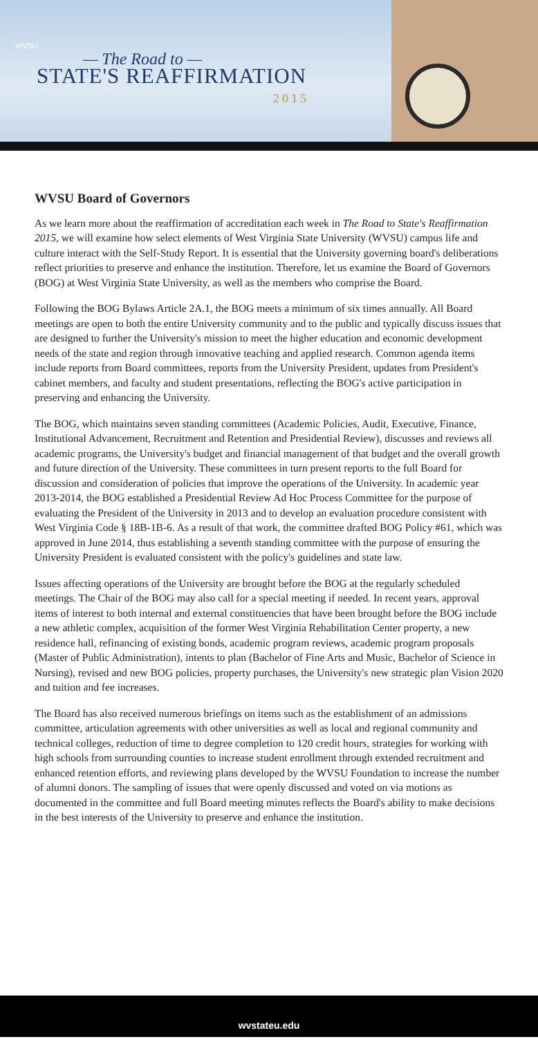WVSU
— The Road to —
STATE'S REAFFIRMATION
2015
WVSU Board of Governors
As we learn more about the reaffirmation of accreditation each week in The Road to State's Reaffirmation 2015, we will examine how select elements of West Virginia State University (WVSU) campus life and culture interact with the Self-Study Report. It is essential that the University governing board's deliberations reflect priorities to preserve and enhance the institution. Therefore, let us examine the Board of Governors (BOG) at West Virginia State University, as well as the members who comprise the Board.
Following the BOG Bylaws Article 2A.1, the BOG meets a minimum of six times annually. All Board meetings are open to both the entire University community and to the public and typically discuss issues that are designed to further the University's mission to meet the higher education and economic development needs of the state and region through innovative teaching and applied research. Common agenda items include reports from Board committees, reports from the University President, updates from President's cabinet members, and faculty and student presentations, reflecting the BOG's active participation in preserving and enhancing the University.
The BOG, which maintains seven standing committees (Academic Policies, Audit, Executive, Finance, Institutional Advancement, Recruitment and Retention and Presidential Review), discusses and reviews all academic programs, the University's budget and financial management of that budget and the overall growth and future direction of the University. These committees in turn present reports to the full Board for discussion and consideration of policies that improve the operations of the University. In academic year 2013-2014, the BOG established a Presidential Review Ad Hoc Process Committee for the purpose of evaluating the President of the University in 2013 and to develop an evaluation procedure consistent with West Virginia Code § 18B-1B-6. As a result of that work, the committee drafted BOG Policy #61, which was approved in June 2014, thus establishing a seventh standing committee with the purpose of ensuring the University President is evaluated consistent with the policy's guidelines and state law.
Issues affecting operations of the University are brought before the BOG at the regularly scheduled meetings. The Chair of the BOG may also call for a special meeting if needed. In recent years, approval items of interest to both internal and external constituencies that have been brought before the BOG include a new athletic complex, acquisition of the former West Virginia Rehabilitation Center property, a new residence hall, refinancing of existing bonds, academic program reviews, academic program proposals (Master of Public Administration), intents to plan (Bachelor of Fine Arts and Music, Bachelor of Science in Nursing), revised and new BOG policies, property purchases, the University's new strategic plan Vision 2020 and tuition and fee increases.
The Board has also received numerous briefings on items such as the establishment of an admissions committee, articulation agreements with other universities as well as local and regional community and technical colleges, reduction of time to degree completion to 120 credit hours, strategies for working with high schools from surrounding counties to increase student enrollment through extended recruitment and enhanced retention efforts, and reviewing plans developed by the WVSU Foundation to increase the number of alumni donors. The sampling of issues that were openly discussed and voted on via motions as documented in the committee and full Board meeting minutes reflects the Board's ability to make decisions in the best interests of the University to preserve and enhance the institution.
wvstateu.edu